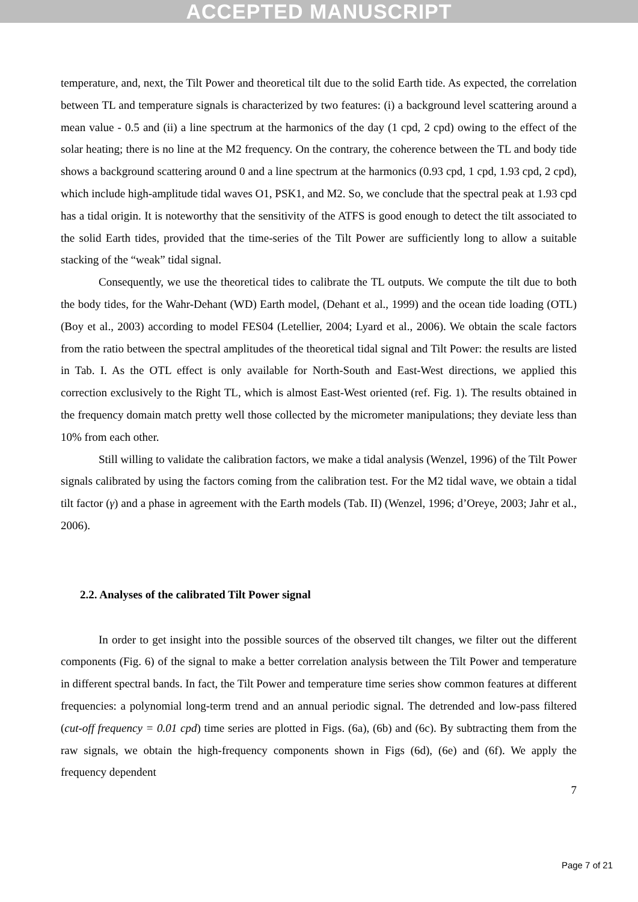ACCEPTED MANUSCRIPT
temperature, and, next, the Tilt Power and theoretical tilt due to the solid Earth tide. As expected, the correlation between TL and temperature signals is characterized by two features: (i) a background level scattering around a mean value - 0.5 and (ii) a line spectrum at the harmonics of the day (1 cpd, 2 cpd) owing to the effect of the solar heating; there is no line at the M2 frequency. On the contrary, the coherence between the TL and body tide shows a background scattering around 0 and a line spectrum at the harmonics (0.93 cpd, 1 cpd, 1.93 cpd, 2 cpd), which include high-amplitude tidal waves O1, PSK1, and M2. So, we conclude that the spectral peak at 1.93 cpd has a tidal origin. It is noteworthy that the sensitivity of the ATFS is good enough to detect the tilt associated to the solid Earth tides, provided that the time-series of the Tilt Power are sufficiently long to allow a suitable stacking of the “weak” tidal signal.
Consequently, we use the theoretical tides to calibrate the TL outputs. We compute the tilt due to both the body tides, for the Wahr-Dehant (WD) Earth model, (Dehant et al., 1999) and the ocean tide loading (OTL) (Boy et al., 2003) according to model FES04 (Letellier, 2004; Lyard et al., 2006). We obtain the scale factors from the ratio between the spectral amplitudes of the theoretical tidal signal and Tilt Power: the results are listed in Tab. I. As the OTL effect is only available for North-South and East-West directions, we applied this correction exclusively to the Right TL, which is almost East-West oriented (ref. Fig. 1). The results obtained in the frequency domain match pretty well those collected by the micrometer manipulations; they deviate less than 10% from each other.
Still willing to validate the calibration factors, we make a tidal analysis (Wenzel, 1996) of the Tilt Power signals calibrated by using the factors coming from the calibration test. For the M2 tidal wave, we obtain a tidal tilt factor (γ) and a phase in agreement with the Earth models (Tab. II) (Wenzel, 1996; d’Oreye, 2003; Jahr et al., 2006).
2.2. Analyses of the calibrated Tilt Power signal
In order to get insight into the possible sources of the observed tilt changes, we filter out the different components (Fig. 6) of the signal to make a better correlation analysis between the Tilt Power and temperature in different spectral bands. In fact, the Tilt Power and temperature time series show common features at different frequencies: a polynomial long-term trend and an annual periodic signal. The detrended and low-pass filtered (cut-off frequency = 0.01 cpd) time series are plotted in Figs. (6a), (6b) and (6c). By subtracting them from the raw signals, we obtain the high-frequency components shown in Figs (6d), (6e) and (6f). We apply the frequency dependent
7
Page 7 of 21